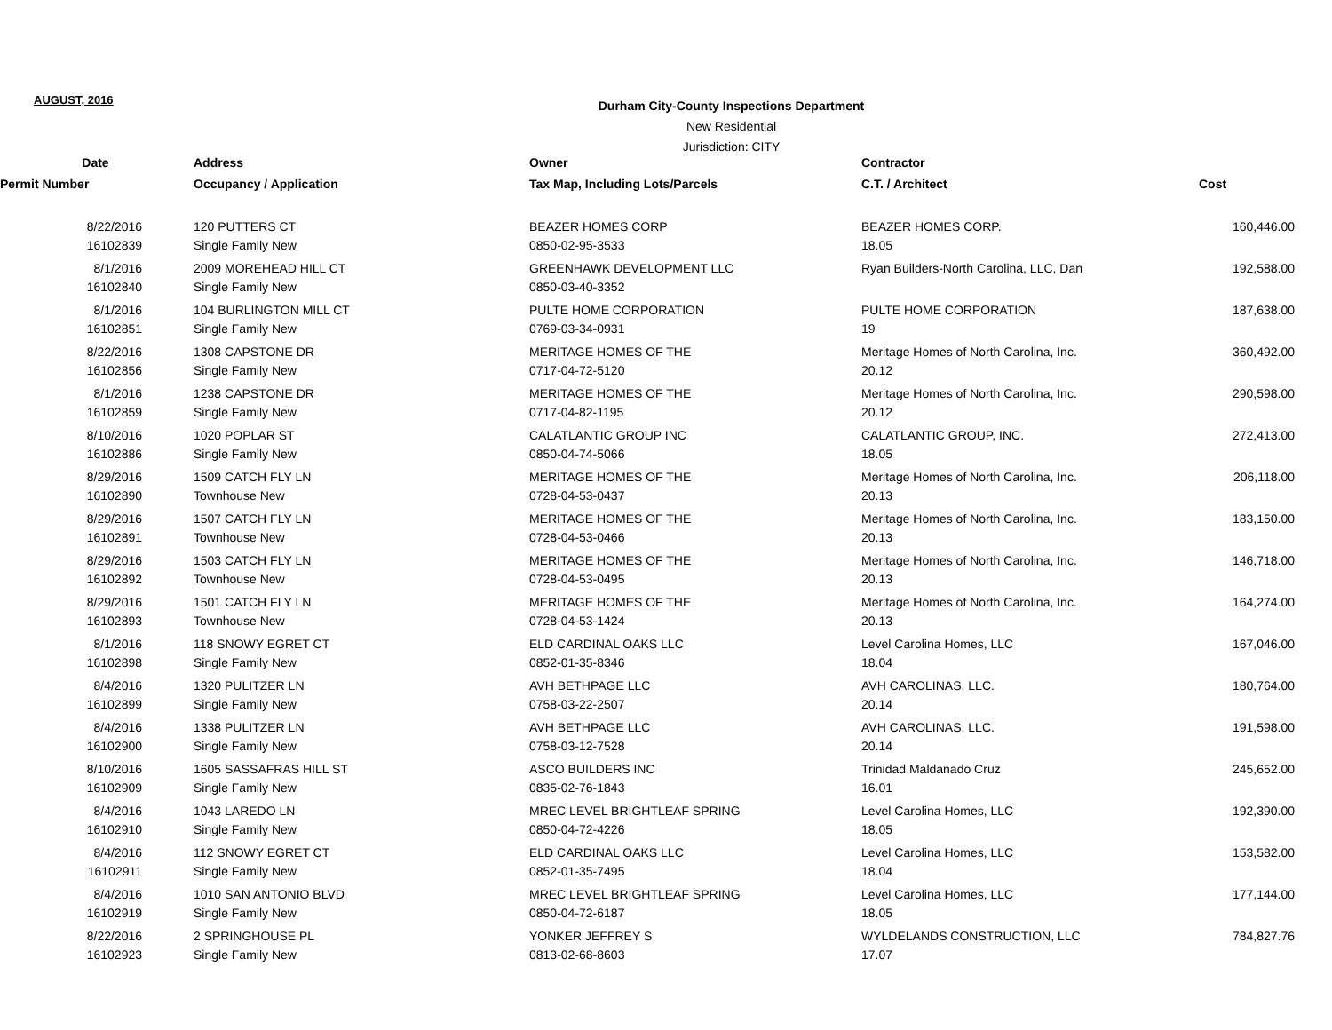AUGUST, 2016
Durham City-County Inspections Department
New Residential
Jurisdiction: CITY
| Date | Address | Owner | Contractor | |
| --- | --- | --- | --- | --- |
| Permit Number | Occupancy / Application | Tax Map, Including Lots/Parcels | C.T. / Architect | Cost |
| 8/22/2016 | 120 PUTTERS CT | BEAZER HOMES CORP | BEAZER HOMES CORP. | 160,446.00 |
| 16102839 | Single Family New | 0850-02-95-3533 | 18.05 | |
| 8/1/2016 | 2009 MOREHEAD HILL CT | GREENHAWK DEVELOPMENT LLC | Ryan Builders-North Carolina, LLC, Dan | 192,588.00 |
| 16102840 | Single Family New | 0850-03-40-3352 | | |
| 8/1/2016 | 104 BURLINGTON MILL CT | PULTE HOME CORPORATION | PULTE HOME CORPORATION | 187,638.00 |
| 16102851 | Single Family New | 0769-03-34-0931 | 19 | |
| 8/22/2016 | 1308 CAPSTONE DR | MERITAGE HOMES OF THE | Meritage Homes of North Carolina, Inc. | 360,492.00 |
| 16102856 | Single Family New | 0717-04-72-5120 | 20.12 | |
| 8/1/2016 | 1238 CAPSTONE DR | MERITAGE HOMES OF THE | Meritage Homes of North Carolina, Inc. | 290,598.00 |
| 16102859 | Single Family New | 0717-04-82-1195 | 20.12 | |
| 8/10/2016 | 1020 POPLAR ST | CALATLANTIC GROUP INC | CALATLANTIC GROUP, INC. | 272,413.00 |
| 16102886 | Single Family New | 0850-04-74-5066 | 18.05 | |
| 8/29/2016 | 1509 CATCH FLY LN | MERITAGE HOMES OF THE | Meritage Homes of North Carolina, Inc. | 206,118.00 |
| 16102890 | Townhouse New | 0728-04-53-0437 | 20.13 | |
| 8/29/2016 | 1507 CATCH FLY LN | MERITAGE HOMES OF THE | Meritage Homes of North Carolina, Inc. | 183,150.00 |
| 16102891 | Townhouse New | 0728-04-53-0466 | 20.13 | |
| 8/29/2016 | 1503 CATCH FLY LN | MERITAGE HOMES OF THE | Meritage Homes of North Carolina, Inc. | 146,718.00 |
| 16102892 | Townhouse New | 0728-04-53-0495 | 20.13 | |
| 8/29/2016 | 1501 CATCH FLY LN | MERITAGE HOMES OF THE | Meritage Homes of North Carolina, Inc. | 164,274.00 |
| 16102893 | Townhouse New | 0728-04-53-1424 | 20.13 | |
| 8/1/2016 | 118 SNOWY EGRET CT | ELD CARDINAL OAKS LLC | Level Carolina Homes, LLC | 167,046.00 |
| 16102898 | Single Family New | 0852-01-35-8346 | 18.04 | |
| 8/4/2016 | 1320 PULITZER LN | AVH BETHPAGE LLC | AVH CAROLINAS, LLC. | 180,764.00 |
| 16102899 | Single Family New | 0758-03-22-2507 | 20.14 | |
| 8/4/2016 | 1338 PULITZER LN | AVH BETHPAGE LLC | AVH CAROLINAS, LLC. | 191,598.00 |
| 16102900 | Single Family New | 0758-03-12-7528 | 20.14 | |
| 8/10/2016 | 1605 SASSAFRAS HILL ST | ASCO BUILDERS INC | Trinidad Maldanado Cruz | 245,652.00 |
| 16102909 | Single Family New | 0835-02-76-1843 | 16.01 | |
| 8/4/2016 | 1043 LAREDO LN | MREC LEVEL BRIGHTLEAF SPRING | Level Carolina Homes, LLC | 192,390.00 |
| 16102910 | Single Family New | 0850-04-72-4226 | 18.05 | |
| 8/4/2016 | 112 SNOWY EGRET CT | ELD CARDINAL OAKS LLC | Level Carolina Homes, LLC | 153,582.00 |
| 16102911 | Single Family New | 0852-01-35-7495 | 18.04 | |
| 8/4/2016 | 1010 SAN ANTONIO BLVD | MREC LEVEL BRIGHTLEAF SPRING | Level Carolina Homes, LLC | 177,144.00 |
| 16102919 | Single Family New | 0850-04-72-6187 | 18.05 | |
| 8/22/2016 | 2 SPRINGHOUSE PL | YONKER JEFFREY S | WYLDELANDS CONSTRUCTION, LLC | 784,827.76 |
| 16102923 | Single Family New | 0813-02-68-8603 | 17.07 | |